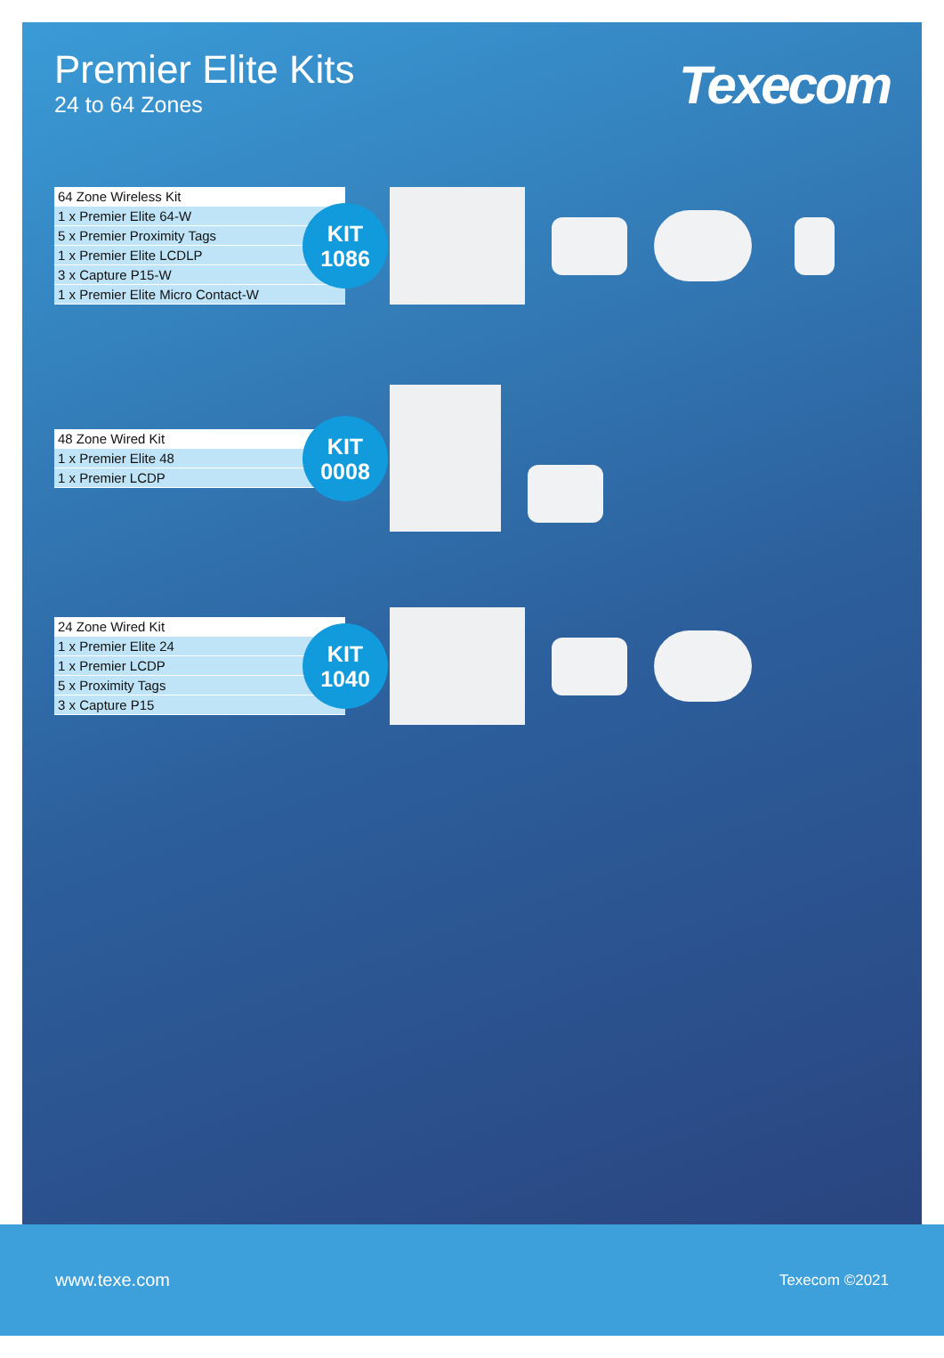Premier Elite Kits
24 to 64 Zones
Texecom
| 64 Zone Wireless Kit |
| 1 x Premier Elite 64-W |
| 5 x Premier Proximity Tags |
| 1 x Premier Elite LCDLP |
| 3 x Capture P15-W |
| 1 x Premier Elite Micro Contact-W |
KIT
1086
| 48 Zone Wired Kit |
| 1 x Premier Elite 48 |
| 1 x Premier LCDP |
KIT
0008
| 24 Zone Wired Kit |
| 1 x Premier Elite 24 |
| 1 x Premier LCDP |
| 5 x Proximity Tags |
| 3 x Capture P15 |
KIT
1040
www.texe.com Texecom ©2021